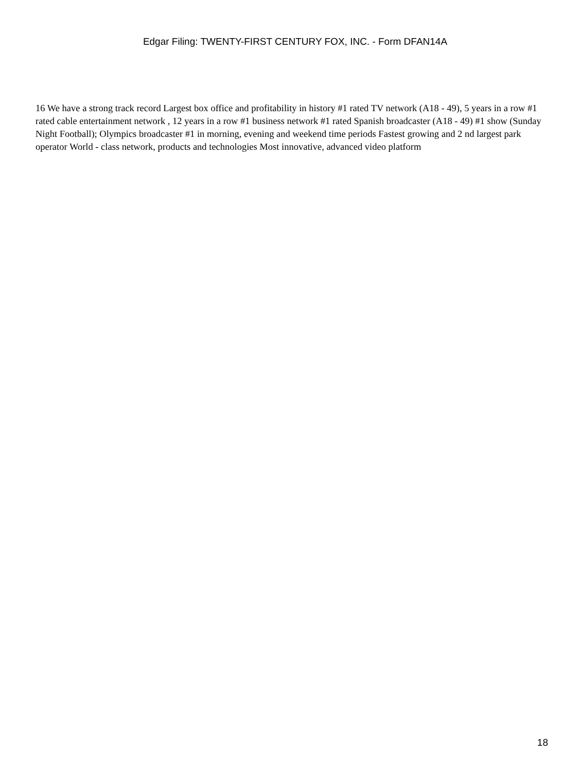Edgar Filing: TWENTY-FIRST CENTURY FOX, INC. - Form DFAN14A
16 We have a strong track record Largest box office and profitability in history #1 rated TV network (A18 - 49), 5 years in a row #1 rated cable entertainment network , 12 years in a row #1 business network #1 rated Spanish broadcaster (A18 - 49) #1 show (Sunday Night Football); Olympics broadcaster #1 in morning, evening and weekend time periods Fastest growing and 2 nd largest park operator World - class network, products and technologies Most innovative, advanced video platform
18